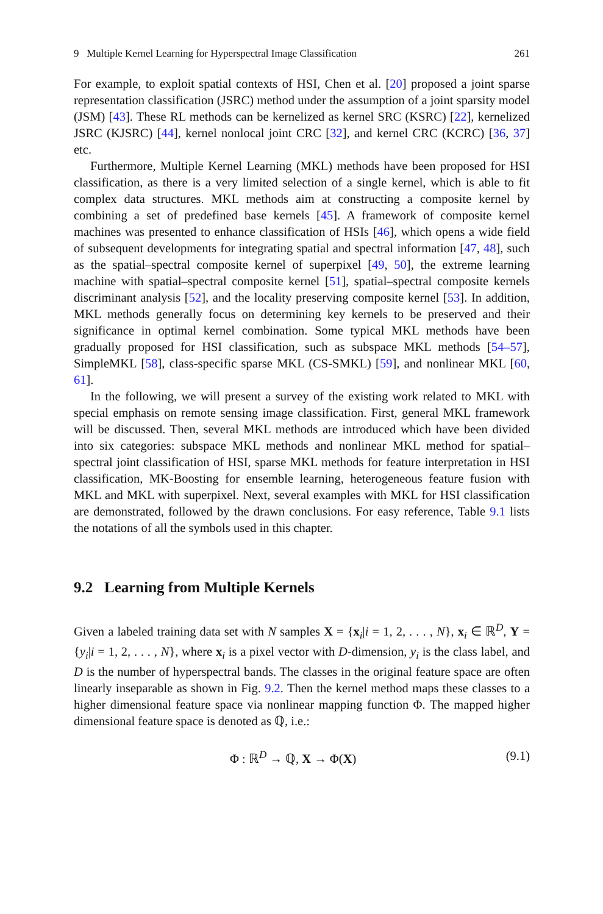9 Multiple Kernel Learning for Hyperspectral Image Classification 261
For example, to exploit spatial contexts of HSI, Chen et al. [20] proposed a joint sparse representation classification (JSRC) method under the assumption of a joint sparsity model (JSM) [43]. These RL methods can be kernelized as kernel SRC (KSRC) [22], kernelized JSRC (KJSRC) [44], kernel nonlocal joint CRC [32], and kernel CRC (KCRC) [36, 37] etc.
Furthermore, Multiple Kernel Learning (MKL) methods have been proposed for HSI classification, as there is a very limited selection of a single kernel, which is able to fit complex data structures. MKL methods aim at constructing a composite kernel by combining a set of predefined base kernels [45]. A framework of composite kernel machines was presented to enhance classification of HSIs [46], which opens a wide field of subsequent developments for integrating spatial and spectral information [47, 48], such as the spatial–spectral composite kernel of superpixel [49, 50], the extreme learning machine with spatial–spectral composite kernel [51], spatial–spectral composite kernels discriminant analysis [52], and the locality preserving composite kernel [53]. In addition, MKL methods generally focus on determining key kernels to be preserved and their significance in optimal kernel combination. Some typical MKL methods have been gradually proposed for HSI classification, such as subspace MKL methods [54–57], SimpleMKL [58], class-specific sparse MKL (CS-SMKL) [59], and nonlinear MKL [60, 61].
In the following, we will present a survey of the existing work related to MKL with special emphasis on remote sensing image classification. First, general MKL framework will be discussed. Then, several MKL methods are introduced which have been divided into six categories: subspace MKL methods and nonlinear MKL method for spatial–spectral joint classification of HSI, sparse MKL methods for feature interpretation in HSI classification, MK-Boosting for ensemble learning, heterogeneous feature fusion with MKL and MKL with superpixel. Next, several examples with MKL for HSI classification are demonstrated, followed by the drawn conclusions. For easy reference, Table 9.1 lists the notations of all the symbols used in this chapter.
9.2 Learning from Multiple Kernels
Given a labeled training data set with N samples X = {x<sub>i</sub>|i = 1, 2, . . . , N}, x<sub>i</sub> ∈ ℝ<sup>D</sup>, Y = {y<sub>i</sub>|i = 1, 2, . . . , N}, where x<sub>i</sub> is a pixel vector with D-dimension, y<sub>i</sub> is the class label, and D is the number of hyperspectral bands. The classes in the original feature space are often linearly inseparable as shown in Fig. 9.2. Then the kernel method maps these classes to a higher dimensional feature space via nonlinear mapping function Φ. The mapped higher dimensional feature space is denoted as ℚ, i.e.:
Φ : ℝ<sup>D</sup> → ℚ, X → Φ(X) (9.1)